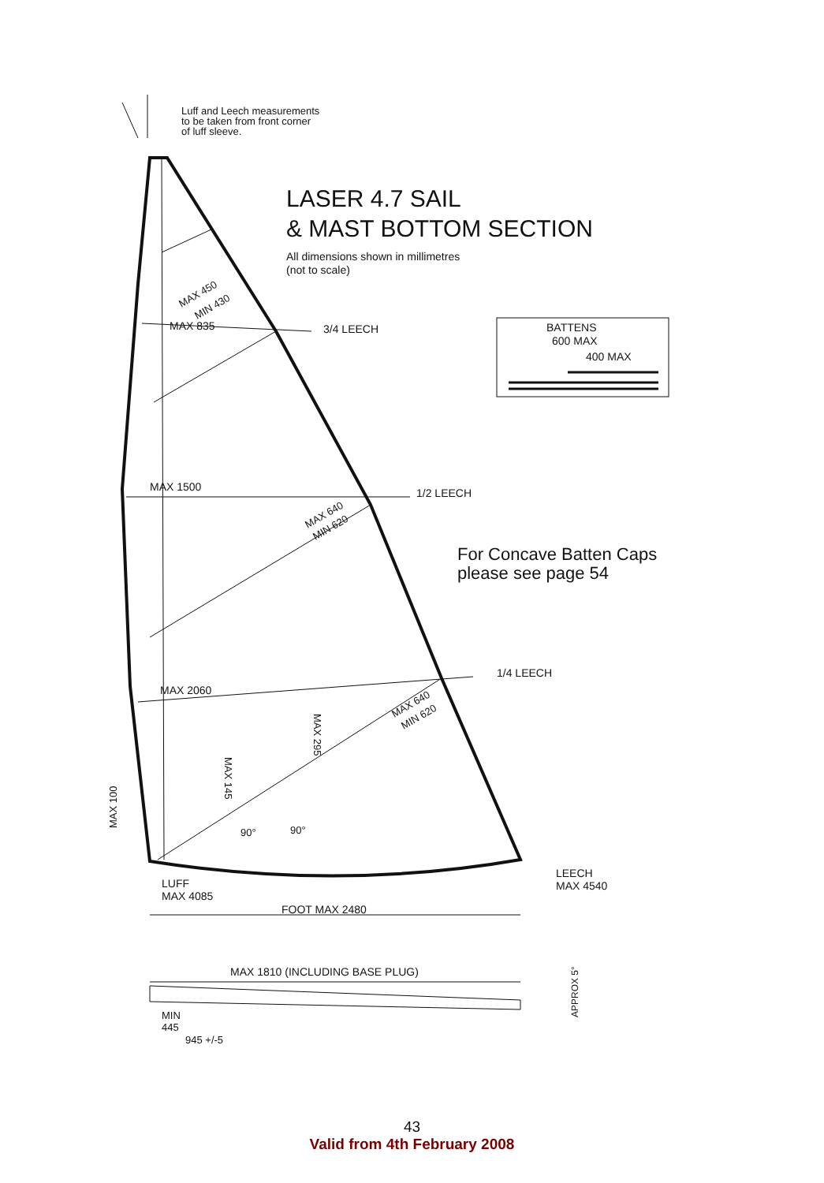Luff and Leech measurements
to be taken from front corner
of luff sleeve.
LASER 4.7 SAIL
& MAST BOTTOM SECTION
All dimensions shown in millimetres
(not to scale)
MAX 450
MIN 430
MAX 835
3/4 LEECH
BATTENS
600 MAX
400 MAX
MAX 1500
1/2 LEECH
MAX 640
MIN 620
For Concave Batten Caps
please see page 54
1/4 LEECH
MAX 2060
MAX 640
MIN 620
MAX 295
MAX 145
MAX 100
90°
90°
LUFF
MAX 4085
LEECH
MAX 4540
FOOT MAX 2480
MAX 1810 (INCLUDING BASE PLUG)
APPROX 5°
MIN
445
945 +/-5
43
Valid from 4th February 2008